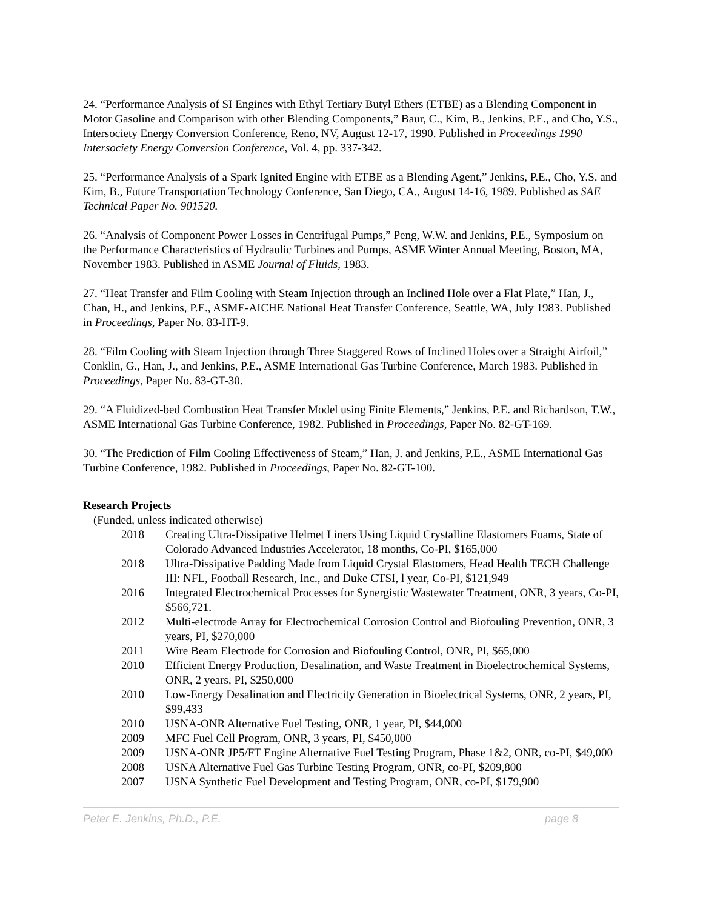24. “Performance Analysis of SI Engines with Ethyl Tertiary Butyl Ethers (ETBE) as a Blending Component in Motor Gasoline and Comparison with other Blending Components,” Baur, C., Kim, B., Jenkins, P.E., and Cho, Y.S., Intersociety Energy Conversion Conference, Reno, NV, August 12-17, 1990. Published in Proceedings 1990 Intersociety Energy Conversion Conference, Vol. 4, pp. 337-342.
25. “Performance Analysis of a Spark Ignited Engine with ETBE as a Blending Agent,” Jenkins, P.E., Cho, Y.S. and Kim, B., Future Transportation Technology Conference, San Diego, CA., August 14-16, 1989. Published as SAE Technical Paper No. 901520.
26. “Analysis of Component Power Losses in Centrifugal Pumps,” Peng, W.W. and Jenkins, P.E., Symposium on the Performance Characteristics of Hydraulic Turbines and Pumps, ASME Winter Annual Meeting, Boston, MA, November 1983. Published in ASME Journal of Fluids, 1983.
27. “Heat Transfer and Film Cooling with Steam Injection through an Inclined Hole over a Flat Plate,” Han, J., Chan, H., and Jenkins, P.E., ASME-AICHE National Heat Transfer Conference, Seattle, WA, July 1983. Published in Proceedings, Paper No. 83-HT-9.
28. “Film Cooling with Steam Injection through Three Staggered Rows of Inclined Holes over a Straight Airfoil,” Conklin, G., Han, J., and Jenkins, P.E., ASME International Gas Turbine Conference, March 1983. Published in Proceedings, Paper No. 83-GT-30.
29. “A Fluidized-bed Combustion Heat Transfer Model using Finite Elements,” Jenkins, P.E. and Richardson, T.W., ASME International Gas Turbine Conference, 1982. Published in Proceedings, Paper No. 82-GT-169.
30. “The Prediction of Film Cooling Effectiveness of Steam,” Han, J. and Jenkins, P.E., ASME International Gas Turbine Conference, 1982. Published in Proceedings, Paper No. 82-GT-100.
Research Projects
(Funded, unless indicated otherwise)
2018 Creating Ultra-Dissipative Helmet Liners Using Liquid Crystalline Elastomers Foams, State of Colorado Advanced Industries Accelerator, 18 months, Co-PI, $165,000
2018 Ultra-Dissipative Padding Made from Liquid Crystal Elastomers, Head Health TECH Challenge III: NFL, Football Research, Inc., and Duke CTSI, l year, Co-PI, $121,949
2016 Integrated Electrochemical Processes for Synergistic Wastewater Treatment, ONR, 3 years, Co-PI, $566,721.
2012 Multi-electrode Array for Electrochemical Corrosion Control and Biofouling Prevention, ONR, 3 years, PI, $270,000
2011 Wire Beam Electrode for Corrosion and Biofouling Control, ONR, PI, $65,000
2010 Efficient Energy Production, Desalination, and Waste Treatment in Bioelectrochemical Systems, ONR, 2 years, PI, $250,000
2010 Low-Energy Desalination and Electricity Generation in Bioelectrical Systems, ONR, 2 years, PI, $99,433
2010 USNA-ONR Alternative Fuel Testing, ONR, 1 year, PI, $44,000
2009 MFC Fuel Cell Program, ONR, 3 years, PI, $450,000
2009 USNA-ONR JP5/FT Engine Alternative Fuel Testing Program, Phase 1&2, ONR, co-PI, $49,000
2008 USNA Alternative Fuel Gas Turbine Testing Program, ONR, co-PI, $209,800
2007 USNA Synthetic Fuel Development and Testing Program, ONR, co-PI, $179,900
Peter E. Jenkins, Ph.D., P.E. page 8